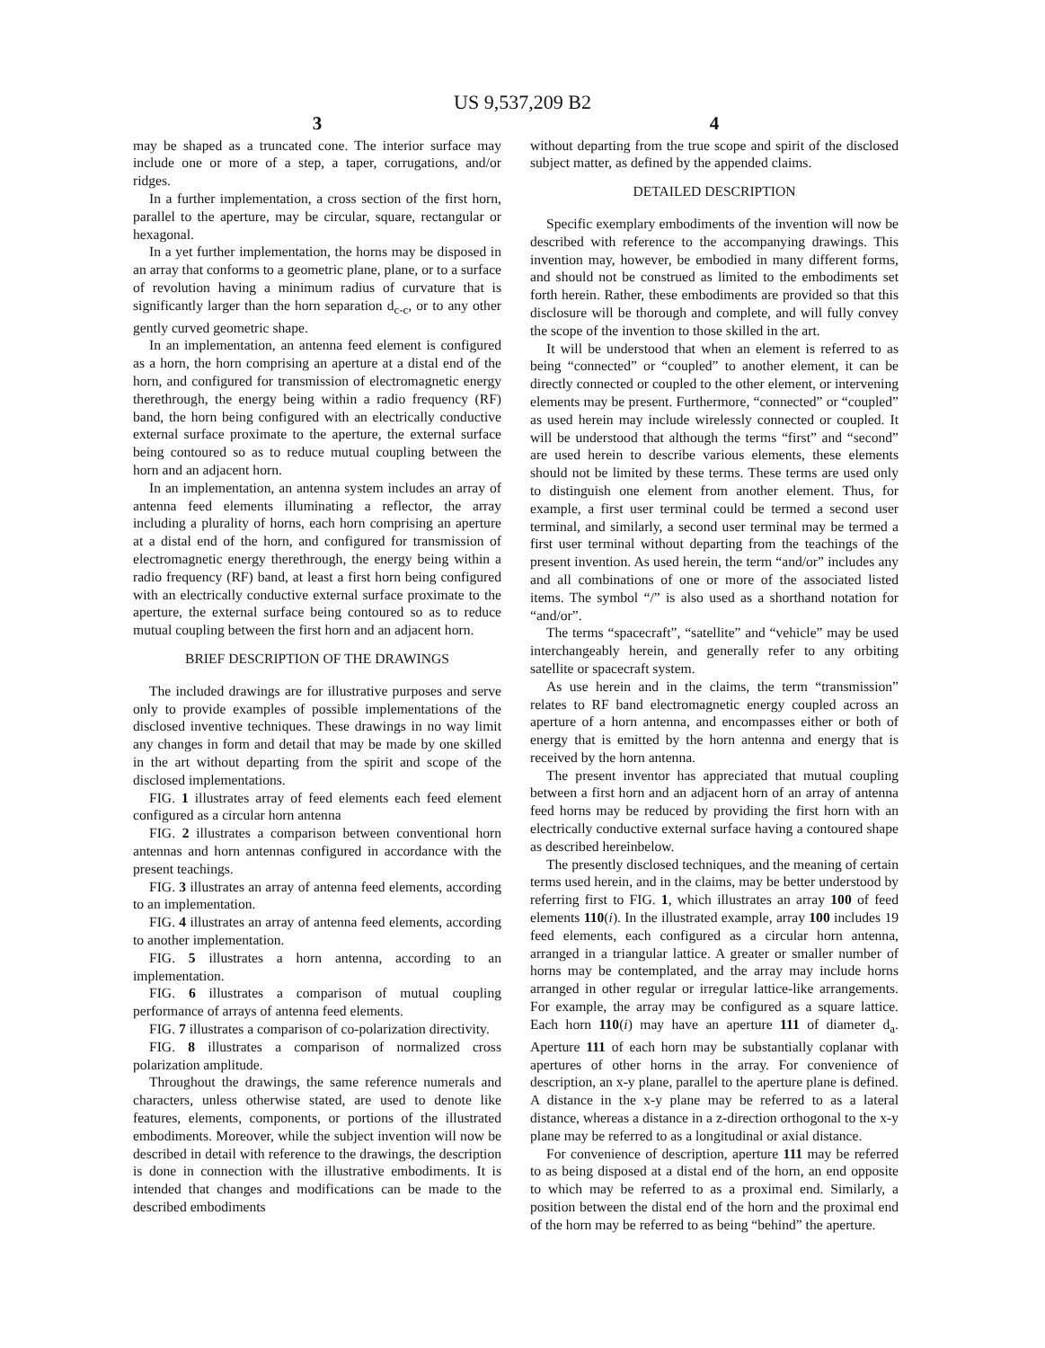US 9,537,209 B2
3
may be shaped as a truncated cone. The interior surface may include one or more of a step, a taper, corrugations, and/or ridges.
In a further implementation, a cross section of the first horn, parallel to the aperture, may be circular, square, rectangular or hexagonal.
In a yet further implementation, the horns may be disposed in an array that conforms to a geometric plane, plane, or to a surface of revolution having a minimum radius of curvature that is significantly larger than the horn separation d<sub>c-c</sub>, or to any other gently curved geometric shape.
In an implementation, an antenna feed element is configured as a horn, the horn comprising an aperture at a distal end of the horn, and configured for transmission of electromagnetic energy therethrough, the energy being within a radio frequency (RF) band, the horn being configured with an electrically conductive external surface proximate to the aperture, the external surface being contoured so as to reduce mutual coupling between the horn and an adjacent horn.
In an implementation, an antenna system includes an array of antenna feed elements illuminating a reflector, the array including a plurality of horns, each horn comprising an aperture at a distal end of the horn, and configured for transmission of electromagnetic energy therethrough, the energy being within a radio frequency (RF) band, at least a first horn being configured with an electrically conductive external surface proximate to the aperture, the external surface being contoured so as to reduce mutual coupling between the first horn and an adjacent horn.
BRIEF DESCRIPTION OF THE DRAWINGS
The included drawings are for illustrative purposes and serve only to provide examples of possible implementations of the disclosed inventive techniques. These drawings in no way limit any changes in form and detail that may be made by one skilled in the art without departing from the spirit and scope of the disclosed implementations.
FIG. 1 illustrates array of feed elements each feed element configured as a circular horn antenna
FIG. 2 illustrates a comparison between conventional horn antennas and horn antennas configured in accordance with the present teachings.
FIG. 3 illustrates an array of antenna feed elements, according to an implementation.
FIG. 4 illustrates an array of antenna feed elements, according to another implementation.
FIG. 5 illustrates a horn antenna, according to an implementation.
FIG. 6 illustrates a comparison of mutual coupling performance of arrays of antenna feed elements.
FIG. 7 illustrates a comparison of co-polarization directivity.
FIG. 8 illustrates a comparison of normalized cross polarization amplitude.
Throughout the drawings, the same reference numerals and characters, unless otherwise stated, are used to denote like features, elements, components, or portions of the illustrated embodiments. Moreover, while the subject invention will now be described in detail with reference to the drawings, the description is done in connection with the illustrative embodiments. It is intended that changes and modifications can be made to the described embodiments
4
without departing from the true scope and spirit of the disclosed subject matter, as defined by the appended claims.
DETAILED DESCRIPTION
Specific exemplary embodiments of the invention will now be described with reference to the accompanying drawings. This invention may, however, be embodied in many different forms, and should not be construed as limited to the embodiments set forth herein. Rather, these embodiments are provided so that this disclosure will be thorough and complete, and will fully convey the scope of the invention to those skilled in the art.
It will be understood that when an element is referred to as being “connected” or “coupled” to another element, it can be directly connected or coupled to the other element, or intervening elements may be present. Furthermore, “connected” or “coupled” as used herein may include wirelessly connected or coupled. It will be understood that although the terms “first” and “second” are used herein to describe various elements, these elements should not be limited by these terms. These terms are used only to distinguish one element from another element. Thus, for example, a first user terminal could be termed a second user terminal, and similarly, a second user terminal may be termed a first user terminal without departing from the teachings of the present invention. As used herein, the term “and/or” includes any and all combinations of one or more of the associated listed items. The symbol “/” is also used as a shorthand notation for “and/or”.
The terms “spacecraft”, “satellite” and “vehicle” may be used interchangeably herein, and generally refer to any orbiting satellite or spacecraft system.
As use herein and in the claims, the term “transmission” relates to RF band electromagnetic energy coupled across an aperture of a horn antenna, and encompasses either or both of energy that is emitted by the horn antenna and energy that is received by the horn antenna.
The present inventor has appreciated that mutual coupling between a first horn and an adjacent horn of an array of antenna feed horns may be reduced by providing the first horn with an electrically conductive external surface having a contoured shape as described hereinbelow.
The presently disclosed techniques, and the meaning of certain terms used herein, and in the claims, may be better understood by referring first to FIG. 1, which illustrates an array 100 of feed elements 110(i). In the illustrated example, array 100 includes 19 feed elements, each configured as a circular horn antenna, arranged in a triangular lattice. A greater or smaller number of horns may be contemplated, and the array may include horns arranged in other regular or irregular lattice-like arrangements. For example, the array may be configured as a square lattice. Each horn 110(i) may have an aperture 111 of diameter d<sub>a</sub>. Aperture 111 of each horn may be substantially coplanar with apertures of other horns in the array. For convenience of description, an x-y plane, parallel to the aperture plane is defined. A distance in the x-y plane may be referred to as a lateral distance, whereas a distance in a z-direction orthogonal to the x-y plane may be referred to as a longitudinal or axial distance.
For convenience of description, aperture 111 may be referred to as being disposed at a distal end of the horn, an end opposite to which may be referred to as a proximal end. Similarly, a position between the distal end of the horn and the proximal end of the horn may be referred to as being “behind” the aperture.